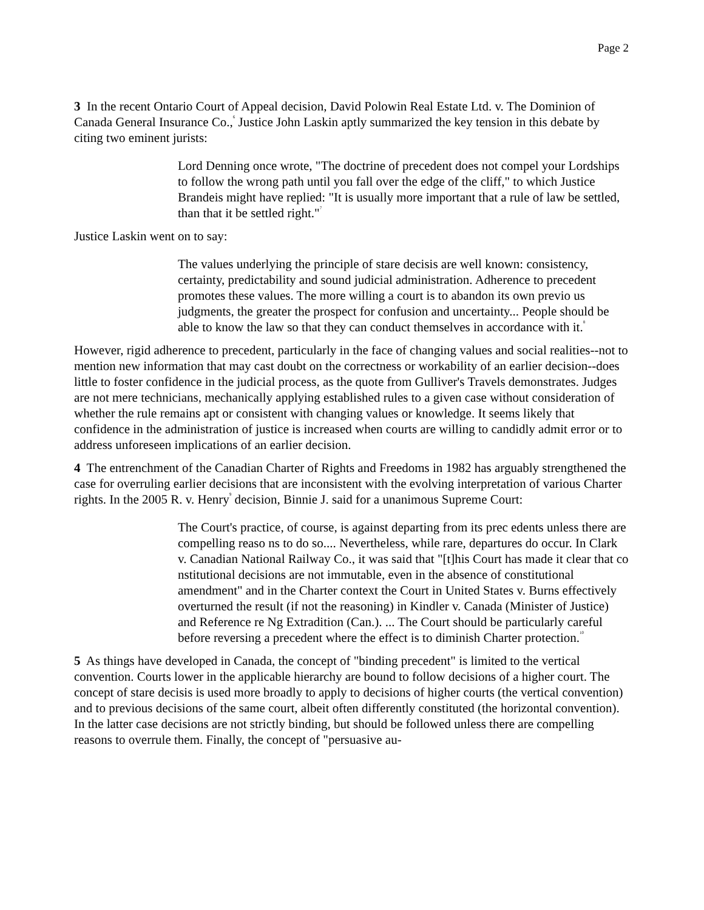Page 2
3 In the recent Ontario Court of Appeal decision, David Polowin Real Estate Ltd. v. The Dominion of Canada General Insurance Co.,<sup>6</sup> Justice John Laskin aptly summarized the key tension in this debate by citing two eminent jurists:
Lord Denning once wrote, "The doctrine of precedent does not compel your Lordships to follow the wrong path until you fall over the edge of the cliff," to which Justice Brandeis might have replied: "It is usually more important that a rule of law be settled, than that it be settled right."<sup>7</sup>
Justice Laskin went on to say:
The values underlying the principle of stare decisis are well known: consistency, certainty, predictability and sound judicial administration. Adherence to precedent promotes these values. The more willing a court is to abandon its own previo us judgments, the greater the prospect for confusion and uncertainty... People should be able to know the law so that they can conduct themselves in accordance with it.<sup>8</sup>
However, rigid adherence to precedent, particularly in the face of changing values and social realities--not to mention new information that may cast doubt on the correctness or workability of an earlier decision--does little to foster confidence in the judicial process, as the quote from Gulliver's Travels demonstrates. Judges are not mere technicians, mechanically applying established rules to a given case without consideration of whether the rule remains apt or consistent with changing values or knowledge. It seems likely that confidence in the administration of justice is increased when courts are willing to candidly admit error or to address unforeseen implications of an earlier decision.
4 The entrenchment of the Canadian Charter of Rights and Freedoms in 1982 has arguably strengthened the case for overruling earlier decisions that are inconsistent with the evolving interpretation of various Charter rights. In the 2005 R. v. Henry<sup>9</sup> decision, Binnie J. said for a unanimous Supreme Court:
The Court's practice, of course, is against departing from its prec edents unless there are compelling reaso ns to do so.... Nevertheless, while rare, departures do occur. In Clark v. Canadian National Railway Co., it was said that "[t]his Court has made it clear that co nstitutional decisions are not immutable, even in the absence of constitutional amendment" and in the Charter context the Court in United States v. Burns effectively overturned the result (if not the reasoning) in Kindler v. Canada (Minister of Justice) and Reference re Ng Extradition (Can.). ... The Court should be particularly careful before reversing a precedent where the effect is to diminish Charter protection.<sup>10</sup>
5 As things have developed in Canada, the concept of "binding precedent" is limited to the vertical convention. Courts lower in the applicable hierarchy are bound to follow decisions of a higher court. The concept of stare decisis is used more broadly to apply to decisions of higher courts (the vertical convention) and to previous decisions of the same court, albeit often differently constituted (the horizontal convention). In the latter case decisions are not strictly binding, but should be followed unless there are compelling reasons to overrule them. Finally, the concept of "persuasive au-